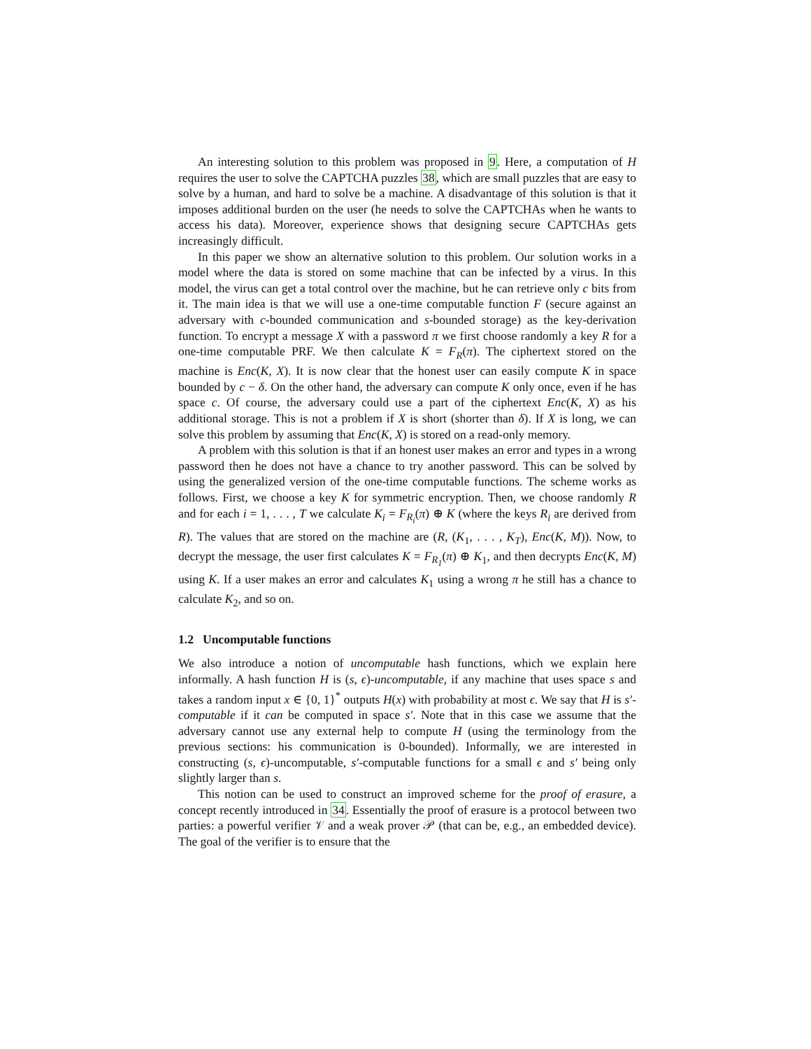An interesting solution to this problem was proposed in 9. Here, a computation of H requires the user to solve the CAPTCHA puzzles 38, which are small puzzles that are easy to solve by a human, and hard to solve be a machine. A disadvantage of this solution is that it imposes additional burden on the user (he needs to solve the CAPTCHAs when he wants to access his data). Moreover, experience shows that designing secure CAPTCHAs gets increasingly difficult.
In this paper we show an alternative solution to this problem. Our solution works in a model where the data is stored on some machine that can be infected by a virus. In this model, the virus can get a total control over the machine, but he can retrieve only c bits from it. The main idea is that we will use a one-time computable function F (secure against an adversary with c-bounded communication and s-bounded storage) as the key-derivation function. To encrypt a message X with a password π we first choose randomly a key R for a one-time computable PRF. We then calculate K = F<sub>R</sub>(π). The ciphertext stored on the machine is Enc(K, X). It is now clear that the honest user can easily compute K in space bounded by c − δ. On the other hand, the adversary can compute K only once, even if he has space c. Of course, the adversary could use a part of the ciphertext Enc(K, X) as his additional storage. This is not a problem if X is short (shorter than δ). If X is long, we can solve this problem by assuming that Enc(K, X) is stored on a read-only memory.
A problem with this solution is that if an honest user makes an error and types in a wrong password then he does not have a chance to try another password. This can be solved by using the generalized version of the one-time computable functions. The scheme works as follows. First, we choose a key K for symmetric encryption. Then, we choose randomly R and for each i = 1, . . . , T we calculate K<sub>i</sub> = F<sub>R<sub>i</sub></sub>(π) ⊕ K (where the keys R<sub>i</sub> are derived from R). The values that are stored on the machine are (R, (K<sub>1</sub>, . . . , K<sub>T</sub>), Enc(K, M)). Now, to decrypt the message, the user first calculates K = F<sub>R<sub>1</sub></sub>(π) ⊕ K<sub>1</sub>, and then decrypts Enc(K, M) using K. If a user makes an error and calculates K<sub>1</sub> using a wrong π he still has a chance to calculate K<sub>2</sub>, and so on.
1.2 Uncomputable functions
We also introduce a notion of uncomputable hash functions, which we explain here informally. A hash function H is (s, ϵ)-uncomputable, if any machine that uses space s and takes a random input x ∈ {0, 1}<sup>*</sup> outputs H(x) with probability at most ϵ. We say that H is s′-computable if it can be computed in space s′. Note that in this case we assume that the adversary cannot use any external help to compute H (using the terminology from the previous sections: his communication is 0-bounded). Informally, we are interested in constructing (s, ϵ)-uncomputable, s′-computable functions for a small ϵ and s′ being only slightly larger than s.
This notion can be used to construct an improved scheme for the proof of erasure, a concept recently introduced in 34. Essentially the proof of erasure is a protocol between two parties: a powerful verifier 𝒱 and a weak prover 𝒫 (that can be, e.g., an embedded device). The goal of the verifier is to ensure that the